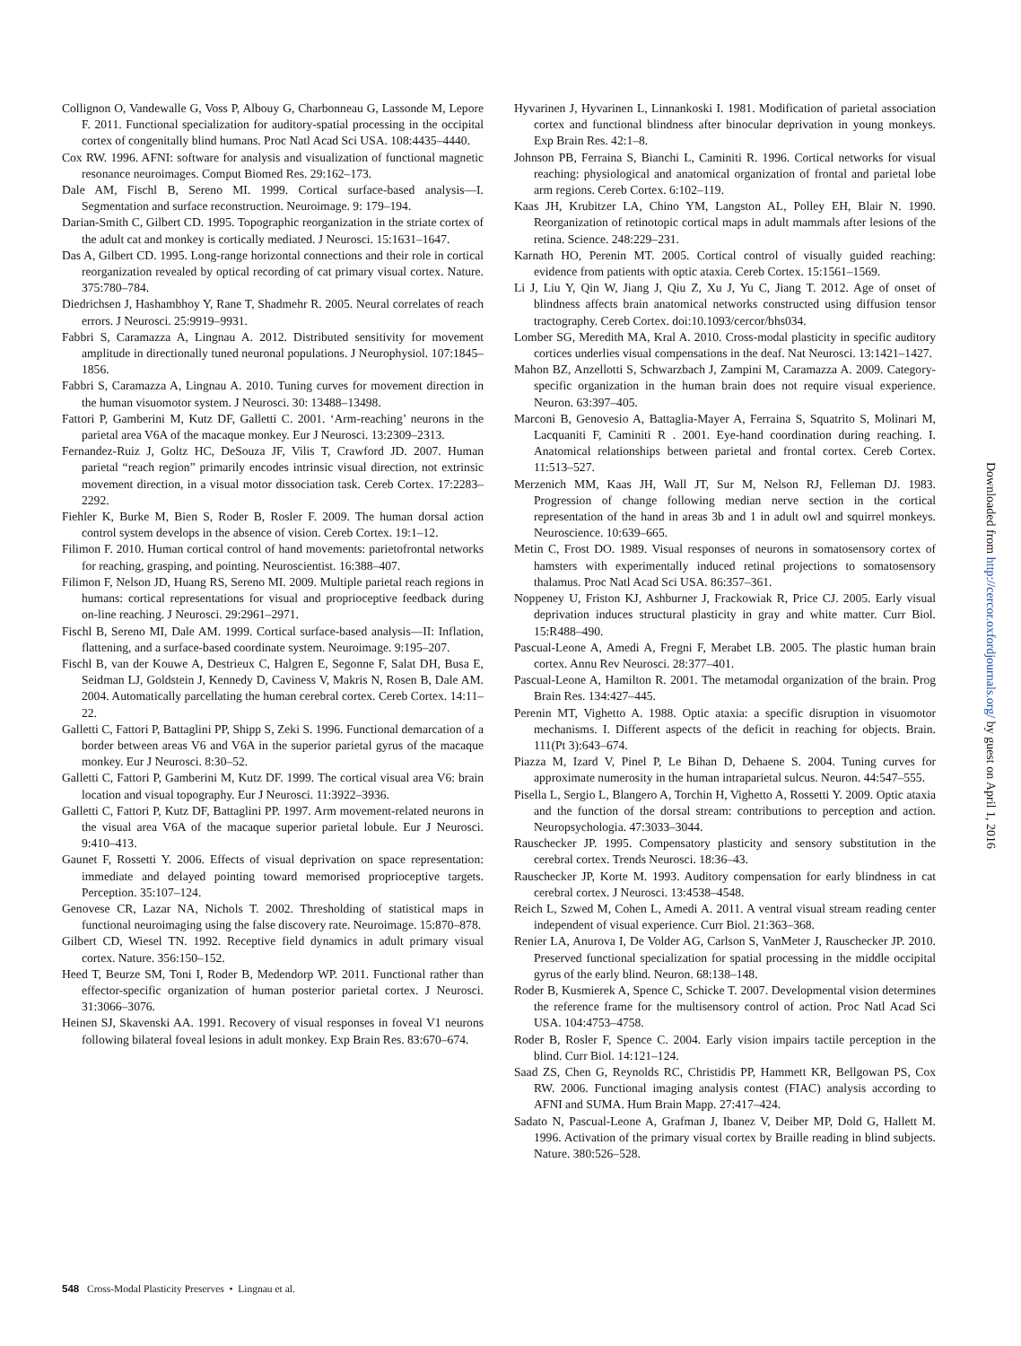Collignon O, Vandewalle G, Voss P, Albouy G, Charbonneau G, Lassonde M, Lepore F. 2011. Functional specialization for auditory-spatial processing in the occipital cortex of congenitally blind humans. Proc Natl Acad Sci USA. 108:4435–4440.
Cox RW. 1996. AFNI: software for analysis and visualization of functional magnetic resonance neuroimages. Comput Biomed Res. 29:162–173.
Dale AM, Fischl B, Sereno MI. 1999. Cortical surface-based analysis—I. Segmentation and surface reconstruction. Neuroimage. 9: 179–194.
Darian-Smith C, Gilbert CD. 1995. Topographic reorganization in the striate cortex of the adult cat and monkey is cortically mediated. J Neurosci. 15:1631–1647.
Das A, Gilbert CD. 1995. Long-range horizontal connections and their role in cortical reorganization revealed by optical recording of cat primary visual cortex. Nature. 375:780–784.
Diedrichsen J, Hashambhoy Y, Rane T, Shadmehr R. 2005. Neural correlates of reach errors. J Neurosci. 25:9919–9931.
Fabbri S, Caramazza A, Lingnau A. 2012. Distributed sensitivity for movement amplitude in directionally tuned neuronal populations. J Neurophysiol. 107:1845–1856.
Fabbri S, Caramazza A, Lingnau A. 2010. Tuning curves for movement direction in the human visuomotor system. J Neurosci. 30: 13488–13498.
Fattori P, Gamberini M, Kutz DF, Galletti C. 2001. ‘Arm-reaching’ neurons in the parietal area V6A of the macaque monkey. Eur J Neurosci. 13:2309–2313.
Fernandez-Ruiz J, Goltz HC, DeSouza JF, Vilis T, Crawford JD. 2007. Human parietal “reach region” primarily encodes intrinsic visual direction, not extrinsic movement direction, in a visual motor dissociation task. Cereb Cortex. 17:2283–2292.
Fiehler K, Burke M, Bien S, Roder B, Rosler F. 2009. The human dorsal action control system develops in the absence of vision. Cereb Cortex. 19:1–12.
Filimon F. 2010. Human cortical control of hand movements: parietofrontal networks for reaching, grasping, and pointing. Neuroscientist. 16:388–407.
Filimon F, Nelson JD, Huang RS, Sereno MI. 2009. Multiple parietal reach regions in humans: cortical representations for visual and proprioceptive feedback during on-line reaching. J Neurosci. 29:2961–2971.
Fischl B, Sereno MI, Dale AM. 1999. Cortical surface-based analysis—II: Inflation, flattening, and a surface-based coordinate system. Neuroimage. 9:195–207.
Fischl B, van der Kouwe A, Destrieux C, Halgren E, Segonne F, Salat DH, Busa E, Seidman LJ, Goldstein J, Kennedy D, Caviness V, Makris N, Rosen B, Dale AM. 2004. Automatically parcellating the human cerebral cortex. Cereb Cortex. 14:11–22.
Galletti C, Fattori P, Battaglini PP, Shipp S, Zeki S. 1996. Functional demarcation of a border between areas V6 and V6A in the superior parietal gyrus of the macaque monkey. Eur J Neurosci. 8:30–52.
Galletti C, Fattori P, Gamberini M, Kutz DF. 1999. The cortical visual area V6: brain location and visual topography. Eur J Neurosci. 11:3922–3936.
Galletti C, Fattori P, Kutz DF, Battaglini PP. 1997. Arm movement-related neurons in the visual area V6A of the macaque superior parietal lobule. Eur J Neurosci. 9:410–413.
Gaunet F, Rossetti Y. 2006. Effects of visual deprivation on space representation: immediate and delayed pointing toward memorised proprioceptive targets. Perception. 35:107–124.
Genovese CR, Lazar NA, Nichols T. 2002. Thresholding of statistical maps in functional neuroimaging using the false discovery rate. Neuroimage. 15:870–878.
Gilbert CD, Wiesel TN. 1992. Receptive field dynamics in adult primary visual cortex. Nature. 356:150–152.
Heed T, Beurze SM, Toni I, Roder B, Medendorp WP. 2011. Functional rather than effector-specific organization of human posterior parietal cortex. J Neurosci. 31:3066–3076.
Heinen SJ, Skavenski AA. 1991. Recovery of visual responses in foveal V1 neurons following bilateral foveal lesions in adult monkey. Exp Brain Res. 83:670–674.
Hyvarinen J, Hyvarinen L, Linnankoski I. 1981. Modification of parietal association cortex and functional blindness after binocular deprivation in young monkeys. Exp Brain Res. 42:1–8.
Johnson PB, Ferraina S, Bianchi L, Caminiti R. 1996. Cortical networks for visual reaching: physiological and anatomical organization of frontal and parietal lobe arm regions. Cereb Cortex. 6:102–119.
Kaas JH, Krubitzer LA, Chino YM, Langston AL, Polley EH, Blair N. 1990. Reorganization of retinotopic cortical maps in adult mammals after lesions of the retina. Science. 248:229–231.
Karnath HO, Perenin MT. 2005. Cortical control of visually guided reaching: evidence from patients with optic ataxia. Cereb Cortex. 15:1561–1569.
Li J, Liu Y, Qin W, Jiang J, Qiu Z, Xu J, Yu C, Jiang T. 2012. Age of onset of blindness affects brain anatomical networks constructed using diffusion tensor tractography. Cereb Cortex. doi:10.1093/cercor/bhs034.
Lomber SG, Meredith MA, Kral A. 2010. Cross-modal plasticity in specific auditory cortices underlies visual compensations in the deaf. Nat Neurosci. 13:1421–1427.
Mahon BZ, Anzellotti S, Schwarzbach J, Zampini M, Caramazza A. 2009. Category-specific organization in the human brain does not require visual experience. Neuron. 63:397–405.
Marconi B, Genovesio A, Battaglia-Mayer A, Ferraina S, Squatrito S, Molinari M, Lacquaniti F, Caminiti R . 2001. Eye-hand coordination during reaching. I. Anatomical relationships between parietal and frontal cortex. Cereb Cortex. 11:513–527.
Merzenich MM, Kaas JH, Wall JT, Sur M, Nelson RJ, Felleman DJ. 1983. Progression of change following median nerve section in the cortical representation of the hand in areas 3b and 1 in adult owl and squirrel monkeys. Neuroscience. 10:639–665.
Metin C, Frost DO. 1989. Visual responses of neurons in somatosensory cortex of hamsters with experimentally induced retinal projections to somatosensory thalamus. Proc Natl Acad Sci USA. 86:357–361.
Noppeney U, Friston KJ, Ashburner J, Frackowiak R, Price CJ. 2005. Early visual deprivation induces structural plasticity in gray and white matter. Curr Biol. 15:R488–490.
Pascual-Leone A, Amedi A, Fregni F, Merabet LB. 2005. The plastic human brain cortex. Annu Rev Neurosci. 28:377–401.
Pascual-Leone A, Hamilton R. 2001. The metamodal organization of the brain. Prog Brain Res. 134:427–445.
Perenin MT, Vighetto A. 1988. Optic ataxia: a specific disruption in visuomotor mechanisms. I. Different aspects of the deficit in reaching for objects. Brain. 111(Pt 3):643–674.
Piazza M, Izard V, Pinel P, Le Bihan D, Dehaene S. 2004. Tuning curves for approximate numerosity in the human intraparietal sulcus. Neuron. 44:547–555.
Pisella L, Sergio L, Blangero A, Torchin H, Vighetto A, Rossetti Y. 2009. Optic ataxia and the function of the dorsal stream: contributions to perception and action. Neuropsychologia. 47:3033–3044.
Rauschecker JP. 1995. Compensatory plasticity and sensory substitution in the cerebral cortex. Trends Neurosci. 18:36–43.
Rauschecker JP, Korte M. 1993. Auditory compensation for early blindness in cat cerebral cortex. J Neurosci. 13:4538–4548.
Reich L, Szwed M, Cohen L, Amedi A. 2011. A ventral visual stream reading center independent of visual experience. Curr Biol. 21:363–368.
Renier LA, Anurova I, De Volder AG, Carlson S, VanMeter J, Rauschecker JP. 2010. Preserved functional specialization for spatial processing in the middle occipital gyrus of the early blind. Neuron. 68:138–148.
Roder B, Kusmierek A, Spence C, Schicke T. 2007. Developmental vision determines the reference frame for the multisensory control of action. Proc Natl Acad Sci USA. 104:4753–4758.
Roder B, Rosler F, Spence C. 2004. Early vision impairs tactile perception in the blind. Curr Biol. 14:121–124.
Saad ZS, Chen G, Reynolds RC, Christidis PP, Hammett KR, Bellgowan PS, Cox RW. 2006. Functional imaging analysis contest (FIAC) analysis according to AFNI and SUMA. Hum Brain Mapp. 27:417–424.
Sadato N, Pascual-Leone A, Grafman J, Ibanez V, Deiber MP, Dold G, Hallett M. 1996. Activation of the primary visual cortex by Braille reading in blind subjects. Nature. 380:526–528.
Downloaded from http://cercor.oxfordjournals.org/ by guest on April 1, 2016
548 Cross-Modal Plasticity Preserves • Lingnau et al.